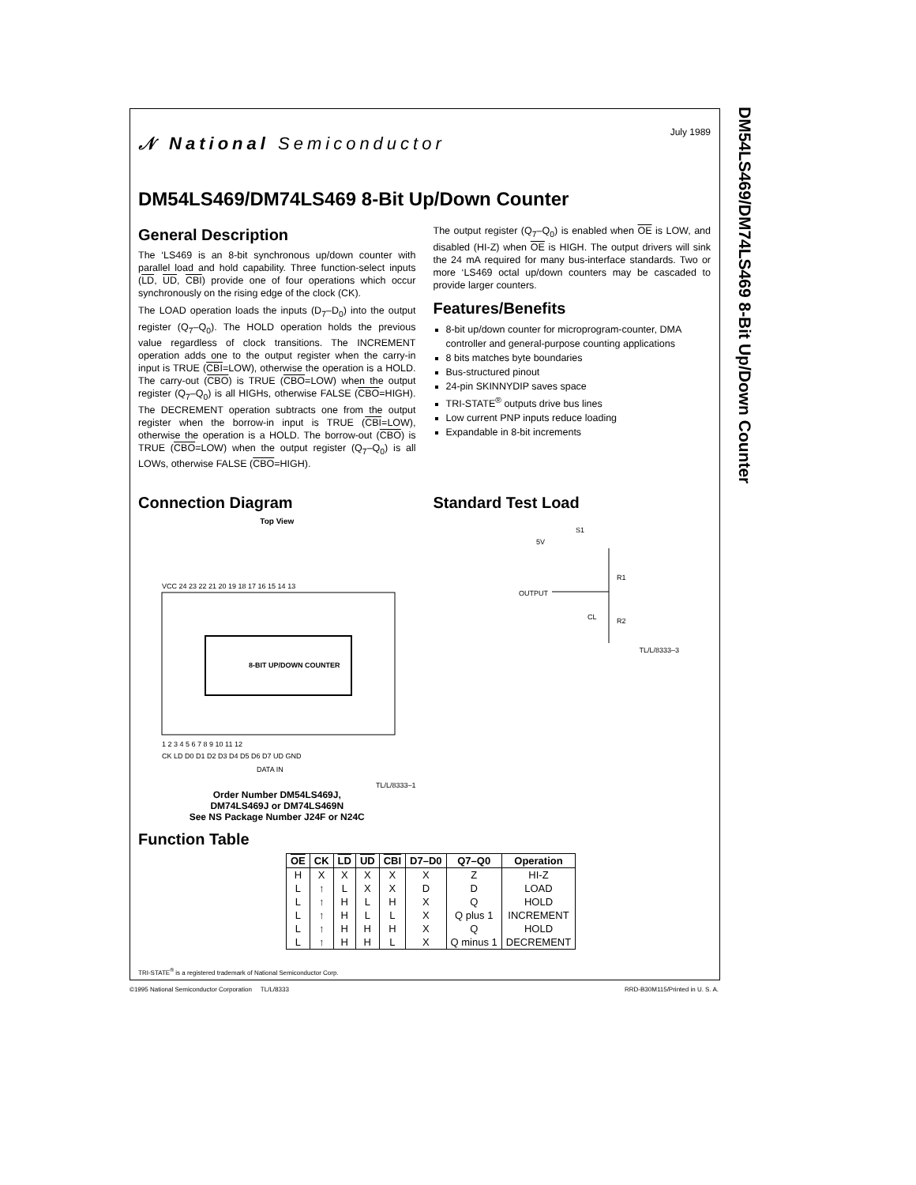DM54LS469/DM74LS469 8-Bit Up/Down Counter
𝒩 National Semiconductor
July 1989
DM54LS469/DM74LS469 8-Bit Up/Down Counter
General Description
The ‘LS469 is an 8-bit synchronous up/down counter with parallel load and hold capability. Three function-select inputs (LD, UD, CBI) provide one of four operations which occur synchronously on the rising edge of the clock (CK).
The LOAD operation loads the inputs (D<sub>7</sub>–D<sub>0</sub>) into the output register (Q<sub>7</sub>–Q<sub>0</sub>). The HOLD operation holds the previous value regardless of clock transitions. The INCREMENT operation adds one to the output register when the carry-in input is TRUE (CBI=LOW), otherwise the operation is a HOLD. The carry-out (CBO) is TRUE (CBO=LOW) when the output register (Q<sub>7</sub>–Q<sub>0</sub>) is all HIGHs, otherwise FALSE (CBO=HIGH). The DECREMENT operation subtracts one from the output register when the borrow-in input is TRUE (CBI=LOW), otherwise the operation is a HOLD. The borrow-out (CBO) is TRUE (CBO=LOW) when the output register (Q<sub>7</sub>–Q<sub>0</sub>) is all LOWs, otherwise FALSE (CBO=HIGH).
The output register (Q<sub>7</sub>–Q<sub>0</sub>) is enabled when OE is LOW, and disabled (HI-Z) when OE is HIGH. The output drivers will sink the 24 mA required for many bus-interface standards. Two or more ‘LS469 octal up/down counters may be cascaded to provide larger counters.
Features/Benefits
8-bit up/down counter for microprogram-counter, DMA controller and general-purpose counting applications
8 bits matches byte boundaries
Bus-structured pinout
24-pin SKINNYDIP saves space
TRI-STATE<sup>®</sup> outputs drive bus lines
Low current PNP inputs reduce loading
Expandable in 8-bit increments
Connection Diagram
Top View
8-BIT UP/DOWN COUNTER
VCC 24 23 22 21 20 19 18 17 16 15 14 13
1 2 3 4 5 6 7 8 9 10 11 12
CK LD D0 D1 D2 D3 D4 D5 D6 D7 UD GND
DATA IN
TL/L/8333–1
Order Number DM54LS469J,
DM74LS469J or DM74LS469N
See NS Package Number J24F or N24C
Standard Test Load
5V
S1
OUTPUT
R1
R2
CL
TL/L/8333–3
Function Table
| OE | CK | LD | UD | CBI | D7–D0 | Q7–Q0 | Operation |
| --- | --- | --- | --- | --- | --- | --- | --- |
| H | X | X | X | X | X | Z | HI-Z |
| L | ↑ | L | X | X | D | D | LOAD |
| L | ↑ | H | L | H | X | Q | HOLD |
| L | ↑ | H | L | L | X | Q plus 1 | INCREMENT |
| L | ↑ | H | H | H | X | Q | HOLD |
| L | ↑ | H | H | L | X | Q minus 1 | DECREMENT |
TRI-STATE<sup>®</sup> is a registered trademark of National Semiconductor Corp.
©1995 National Semiconductor Corporation TL/L/8333 RRD-B30M115/Printed in U. S. A.